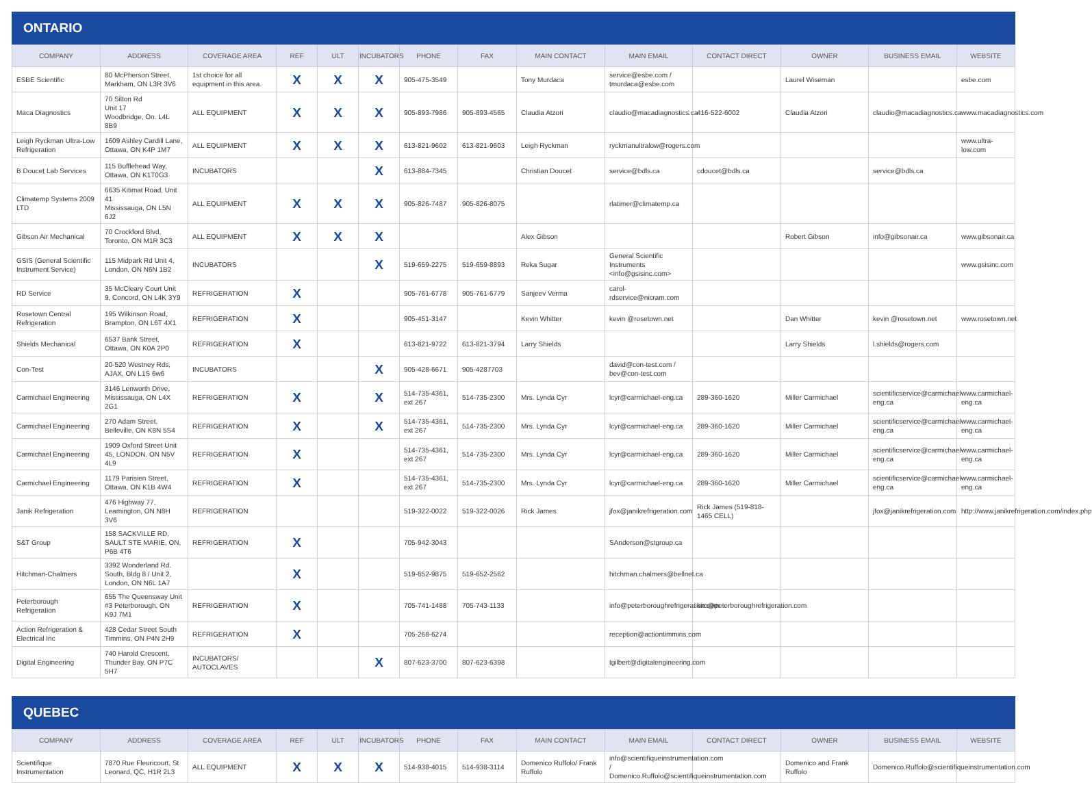ONTARIO
| COMPANY | ADDRESS | COVERAGE AREA | REF | ULT | INCUBATORS | PHONE | FAX | MAIN CONTACT | MAIN EMAIL | CONTACT DIRECT | OWNER | BUSINESS EMAIL | WEBSITE |
| --- | --- | --- | --- | --- | --- | --- | --- | --- | --- | --- | --- | --- | --- |
| ESBE Scientific | 80 McPherson Street, Markham, ON L3R 3V6 | 1st choice for all equipment in this area. | X | X | X | 905-475-3549 | | Tony Murdaca | service@esbe.com / tmurdaca@esbe.com | | Laurel Wiseman | | esbe.com |
| Maca Diagnostics | 70 Silton Rd Unit 17 Woodbridge, On. L4L 8B9 | ALL EQUIPMENT | X | X | X | 905-893-7986 | 905-893-4565 | Claudia Atzori | claudio@macadiagnostics.ca | 416-522-6002 | Claudia Atzori | claudio@macadiagnostics.ca | www.macadiagnostics.com |
| Leigh Ryckman Ultra-Low Refrigeration | 1609 Ashley Cardill Lane, Ottawa, ON K4P 1M7 | ALL EQUIPMENT | X | X | X | 613-821-9602 | 613-821-9603 | Leigh Ryckman | ryckmanultralow@rogers.com | | | | www.ultra-low.com |
| B Doucet Lab Services | 115 Bufflehead Way, Ottawa, ON K1T0G3 | INCUBATORS | | | X | 613-884-7345 | | Christian Doucet | service@bdls.ca | cdoucet@bdls.ca | | service@bdls.ca | |
| Climatemp Systems 2009 LTD | 6635 Kitimat Road, Unit 41 Mississauga, ON L5N 6J2 | ALL EQUIPMENT | X | X | X | 905-826-7487 | 905-826-8075 | | rlatimer@climatemp.ca | | | | |
| Gibson Air Mechanical | 70 Crockford Blvd, Toronto, ON M1R 3C3 | ALL EQUIPMENT | X | X | X | | | Alex Gibson | | | Robert Gibson | info@gibsonair.ca | www.gibsonair.ca |
| GSIS (General Scientific Instrument Service) | 115 Midpark Rd Unit 4, London, ON N6N 1B2 | INCUBATORS | | | X | 519-659-2275 | 519-659-8893 | Reka Sugar | General Scientific Instruments <info@gsisinc.com> | | | | www.gsisinc.com |
| RD Service | 35 McCleary Court Unit 9, Concord, ON L4K 3Y9 | REFRIGERATION | X | | | 905-761-6778 | 905-761-6779 | Sanjeev Verma | carol-rdservice@nicram.com | | | | |
| Rosetown Central Refrigeration | 195 Wilkinson Road, Brampton, ON L6T 4X1 | REFRIGERATION | X | | | 905-451-3147 | | Kevin Whitter | kevin @rosetown.net | | Dan Whitter | kevin @rosetown.net | www.rosetown.net |
| Shields Mechanical | 6537 Bank Street, Ottawa, ON K0A 2P0 | REFRIGERATION | X | | | 613-821-9722 | 613-821-3794 | Larry Shields | | | Larry Shields | l.shields@rogers.com | |
| Con-Test | 20-520 Westney Rds, AJAX, ON L1S 6w6 | INCUBATORS | | | X | 905-428-6671 | 905-4287703 | | david@con-test.com / bev@con-test.com | | | | |
| Carmichael Engineering | 3146 Lenworth Drive, Mississauga, ON L4X 2G1 | REFRIGERATION | X | | X | 514-735-4361, ext 267 | 514-735-2300 | Mrs. Lynda Cyr | lcyr@carmichael-eng.ca | 289-360-1620 | Miller Carmichael | scientificservice@carmichael-eng.ca | www.carmichael-eng.ca |
| Carmichael Engineering | 270 Adam Street, Belleville, ON K8N 5S4 | REFRIGERATION | X | | X | 514-735-4361, ext 267 | 514-735-2300 | Mrs. Lynda Cyr | lcyr@carmichael-eng.ca | 289-360-1620 | Miller Carmichael | scientificservice@carmichael-eng.ca | www.carmichael-eng.ca |
| Carmichael Engineering | 1909 Oxford Street Unit 45, LONDON, ON N5V 4L9 | REFRIGERATION | X | | | 514-735-4361, ext 267 | 514-735-2300 | Mrs. Lynda Cyr | lcyr@carmichael-eng.ca | 289-360-1620 | Miller Carmichael | scientificservice@carmichael-eng.ca | www.carmichael-eng.ca |
| Carmichael Engineering | 1179 Parisien Street, Ottawa, ON K1B 4W4 | REFRIGERATION | X | | | 514-735-4361, ext 267 | 514-735-2300 | Mrs. Lynda Cyr | lcyr@carmichael-eng.ca | 289-360-1620 | Miller Carmichael | scientificservice@carmichael-eng.ca | www.carmichael-eng.ca |
| Janik Refrigeration | 476 Highway 77, Leamington, ON N8H 3V6 | REFRIGERATION | | | | 519-322-0022 | 519-322-0026 | Rick James | jfox@janikrefrigeration.com | Rick James (519-818-1465 CELL) | | jfox@janikrefrigeration.com | http://www.janikrefrigeration.com/index.php |
| S&T Group | 158 SACKVILLE RD, SAULT STE MARIE, ON, P6B 4T6 | REFRIGERATION | X | | | 705-942-3043 | | | SAnderson@stgroup.ca | | | | |
| Hitchman-Chalmers | 3392 Wonderland Rd. South, Bldg 8 / Unit 2, London, ON N6L 1A7 | | X | | | 519-652-9875 | 519-652-2562 | | hitchman.chalmers@bellnet.ca | | | | |
| Peterborough Refrigeration | 655 The Queensway Unit #3 Peterborough, ON K9J 7M1 | REFRIGERATION | X | | | 705-741-1488 | 705-743-1133 | | info@peterboroughrefrigeration.com | kim@peterboroughrefrigeration.com | | | |
| Action Refrigeration & Electrical Inc | 428 Cedar Street South Timmins, ON P4N 2H9 | REFRIGERATION | X | | | 705-268-6274 | | | reception@actiontimmins.com | | | | |
| Digital Engineering | 740 Harold Crescent, Thunder Bay, ON P7C 5H7 | INCUBATORS/ AUTOCLAVES | | | X | 807-623-3700 | 807-623-6398 | | tgilbert@digitalengineering.com | | | | |
QUEBEC
| COMPANY | ADDRESS | COVERAGE AREA | REF | ULT | INCUBATORS | PHONE | FAX | MAIN CONTACT | MAIN EMAIL | CONTACT DIRECT | OWNER | BUSINESS EMAIL | WEBSITE |
| --- | --- | --- | --- | --- | --- | --- | --- | --- | --- | --- | --- | --- | --- |
| Scientifique Instrumentation | 7870 Rue Fleuricourt, St Leonard, QC, H1R 2L3 | ALL EQUIPMENT | X | X | X | 514-938-4015 | 514-938-3114 | Domenico Ruffolo/ Frank Ruffolo | info@scientifiqueinstrumentation.com / Domenico.Ruffolo@scientifiqueinstrumentation.com | | Domenico and Frank Ruffolo | Domenico.Ruffolo@scientifiqueinstrumentation.com | |